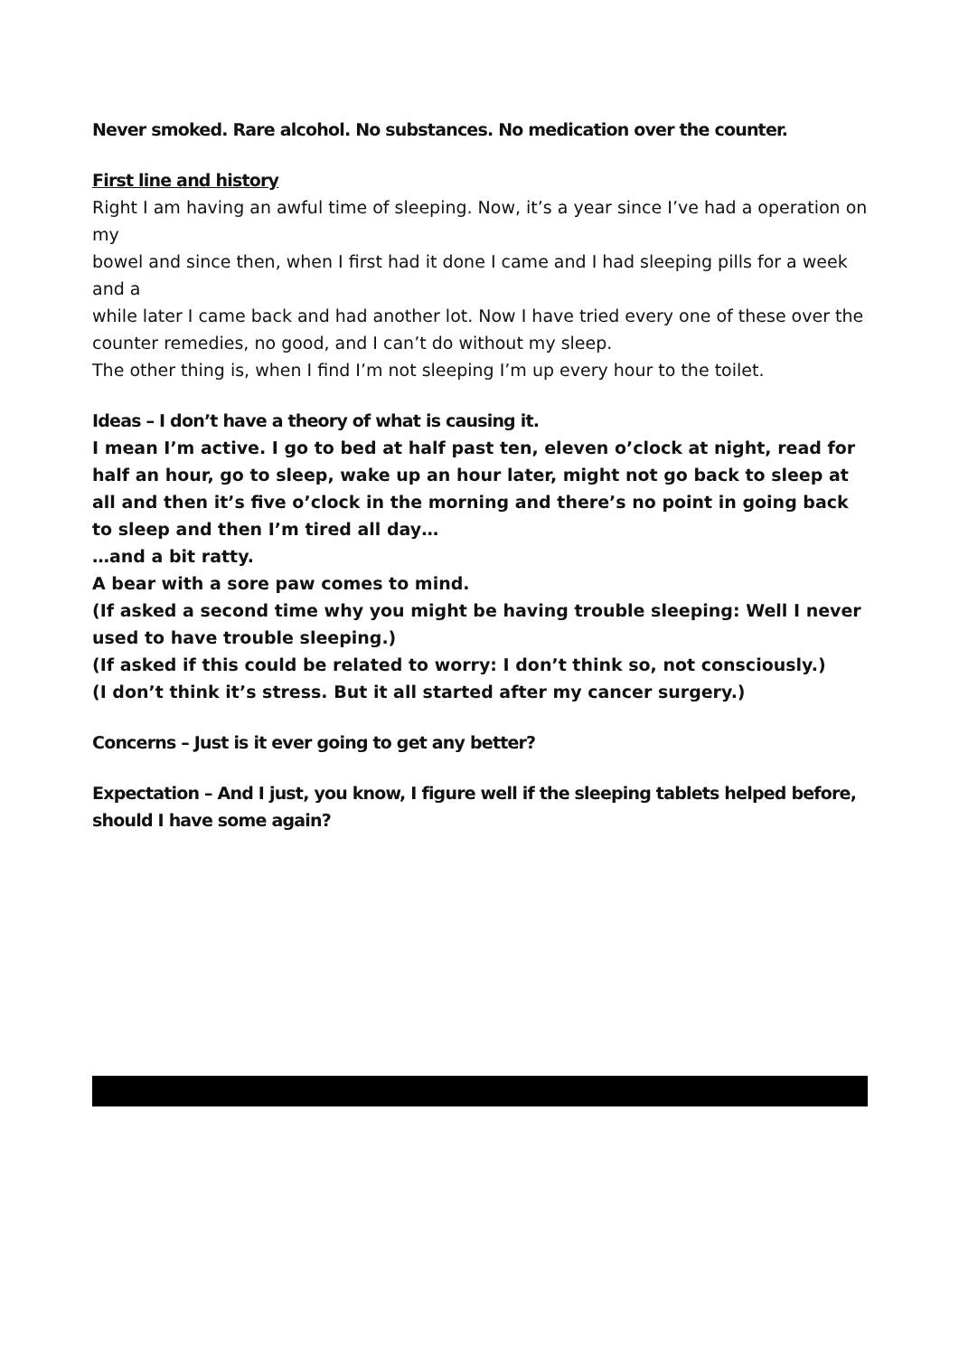Never smoked. Rare alcohol. No substances. No medication over the counter.
First line and history
Right I am having an awful time of sleeping. Now, it’s a year since I’ve had a operation on my
bowel and since then, when I first had it done I came and I had sleeping pills for a week and a
while later I came back and had another lot. Now I have tried every one of these over the counter remedies, no good, and I can’t do without my sleep.
The other thing is, when I find I’m not sleeping I’m up every hour to the toilet.
Ideas – I don’t have a theory of what is causing it.
I mean I’m active. I go to bed at half past ten, eleven o’clock at night, read for half an hour, go to sleep, wake up an hour later, might not go back to sleep at all and then it’s five o’clock in the morning and there’s no point in going back to sleep and then I’m tired all day…
…and a bit ratty.
A bear with a sore paw comes to mind.
(If asked a second time why you might be having trouble sleeping: Well I never used to have trouble sleeping.)
(If asked if this could be related to worry: I don’t think so, not consciously.)
(I don’t think it’s stress. But it all started after my cancer surgery.)
Concerns – Just is it ever going to get any better?
Expectation – And I just, you know, I figure well if the sleeping tablets helped before, should I have some again?